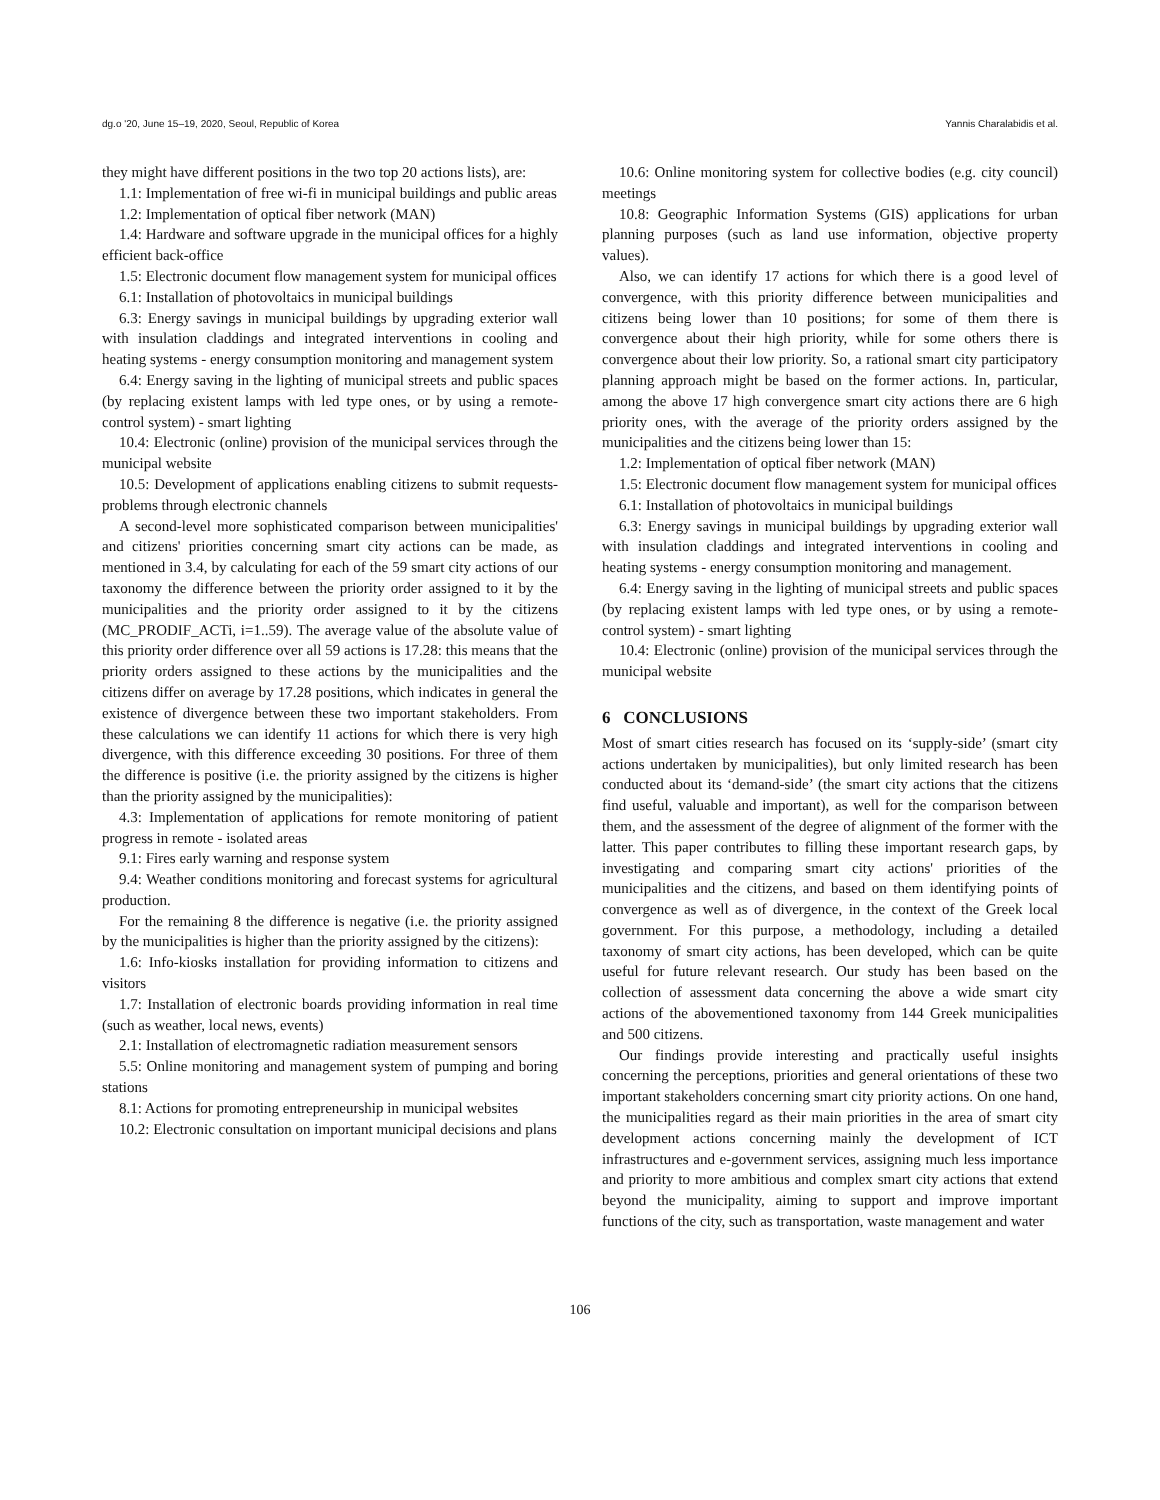dg.o '20, June 15–19, 2020, Seoul, Republic of Korea Yannis Charalabidis et al.
they might have different positions in the two top 20 actions lists), are:
1.1: Implementation of free wi-fi in municipal buildings and public areas
1.2: Implementation of optical fiber network (MAN)
1.4: Hardware and software upgrade in the municipal offices for a highly efficient back-office
1.5: Electronic document flow management system for municipal offices
6.1: Installation of photovoltaics in municipal buildings
6.3: Energy savings in municipal buildings by upgrading exterior wall with insulation claddings and integrated interventions in cooling and heating systems - energy consumption monitoring and management system
6.4: Energy saving in the lighting of municipal streets and public spaces (by replacing existent lamps with led type ones, or by using a remote-control system) - smart lighting
10.4: Electronic (online) provision of the municipal services through the municipal website
10.5: Development of applications enabling citizens to submit requests-problems through electronic channels
A second-level more sophisticated comparison between municipalities' and citizens' priorities concerning smart city actions can be made, as mentioned in 3.4, by calculating for each of the 59 smart city actions of our taxonomy the difference between the priority order assigned to it by the municipalities and the priority order assigned to it by the citizens (MC_PRODIF_ACTi, i=1..59). The average value of the absolute value of this priority order difference over all 59 actions is 17.28: this means that the priority orders assigned to these actions by the municipalities and the citizens differ on average by 17.28 positions, which indicates in general the existence of divergence between these two important stakeholders. From these calculations we can identify 11 actions for which there is very high divergence, with this difference exceeding 30 positions. For three of them the difference is positive (i.e. the priority assigned by the citizens is higher than the priority assigned by the municipalities):
4.3: Implementation of applications for remote monitoring of patient progress in remote - isolated areas
9.1: Fires early warning and response system
9.4: Weather conditions monitoring and forecast systems for agricultural production.
For the remaining 8 the difference is negative (i.e. the priority assigned by the municipalities is higher than the priority assigned by the citizens):
1.6: Info-kiosks installation for providing information to citizens and visitors
1.7: Installation of electronic boards providing information in real time (such as weather, local news, events)
2.1: Installation of electromagnetic radiation measurement sensors
5.5: Online monitoring and management system of pumping and boring stations
8.1: Actions for promoting entrepreneurship in municipal websites
10.2: Electronic consultation on important municipal decisions and plans
10.6: Online monitoring system for collective bodies (e.g. city council) meetings
10.8: Geographic Information Systems (GIS) applications for urban planning purposes (such as land use information, objective property values).
Also, we can identify 17 actions for which there is a good level of convergence, with this priority difference between municipalities and citizens being lower than 10 positions; for some of them there is convergence about their high priority, while for some others there is convergence about their low priority. So, a rational smart city participatory planning approach might be based on the former actions. In, particular, among the above 17 high convergence smart city actions there are 6 high priority ones, with the average of the priority orders assigned by the municipalities and the citizens being lower than 15:
1.2: Implementation of optical fiber network (MAN)
1.5: Electronic document flow management system for municipal offices
6.1: Installation of photovoltaics in municipal buildings
6.3: Energy savings in municipal buildings by upgrading exterior wall with insulation claddings and integrated interventions in cooling and heating systems - energy consumption monitoring and management.
6.4: Energy saving in the lighting of municipal streets and public spaces (by replacing existent lamps with led type ones, or by using a remote-control system) - smart lighting
10.4: Electronic (online) provision of the municipal services through the municipal website
6 CONCLUSIONS
Most of smart cities research has focused on its ‘supply-side’ (smart city actions undertaken by municipalities), but only limited research has been conducted about its ‘demand-side’ (the smart city actions that the citizens find useful, valuable and important), as well for the comparison between them, and the assessment of the degree of alignment of the former with the latter. This paper contributes to filling these important research gaps, by investigating and comparing smart city actions' priorities of the municipalities and the citizens, and based on them identifying points of convergence as well as of divergence, in the context of the Greek local government. For this purpose, a methodology, including a detailed taxonomy of smart city actions, has been developed, which can be quite useful for future relevant research. Our study has been based on the collection of assessment data concerning the above a wide smart city actions of the abovementioned taxonomy from 144 Greek municipalities and 500 citizens.
Our findings provide interesting and practically useful insights concerning the perceptions, priorities and general orientations of these two important stakeholders concerning smart city priority actions. On one hand, the municipalities regard as their main priorities in the area of smart city development actions concerning mainly the development of ICT infrastructures and e-government services, assigning much less importance and priority to more ambitious and complex smart city actions that extend beyond the municipality, aiming to support and improve important functions of the city, such as transportation, waste management and water
106